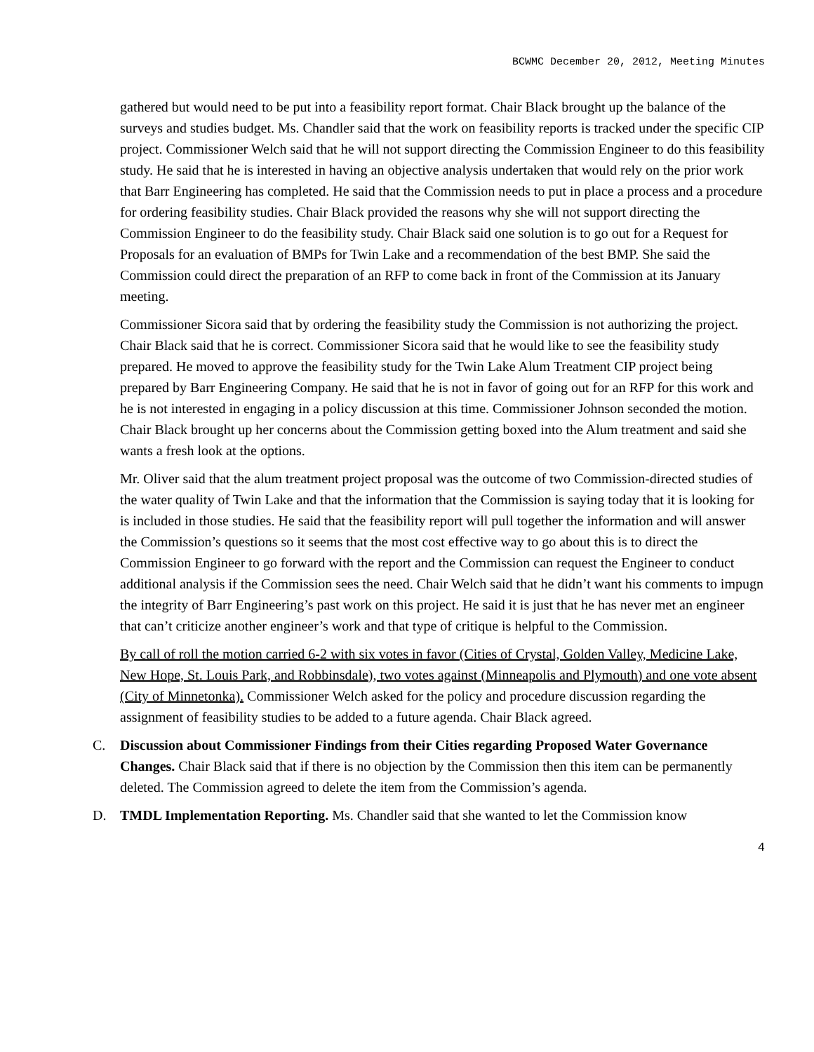BCWMC December 20, 2012, Meeting Minutes
gathered but would need to be put into a feasibility report format. Chair Black brought up the balance of the surveys and studies budget. Ms. Chandler said that the work on feasibility reports is tracked under the specific CIP project. Commissioner Welch said that he will not support directing the Commission Engineer to do this feasibility study. He said that he is interested in having an objective analysis undertaken that would rely on the prior work that Barr Engineering has completed. He said that the Commission needs to put in place a process and a procedure for ordering feasibility studies. Chair Black provided the reasons why she will not support directing the Commission Engineer to do the feasibility study. Chair Black said one solution is to go out for a Request for Proposals for an evaluation of BMPs for Twin Lake and a recommendation of the best BMP. She said the Commission could direct the preparation of an RFP to come back in front of the Commission at its January meeting.
Commissioner Sicora said that by ordering the feasibility study the Commission is not authorizing the project. Chair Black said that he is correct. Commissioner Sicora said that he would like to see the feasibility study prepared. He moved to approve the feasibility study for the Twin Lake Alum Treatment CIP project being prepared by Barr Engineering Company. He said that he is not in favor of going out for an RFP for this work and he is not interested in engaging in a policy discussion at this time. Commissioner Johnson seconded the motion. Chair Black brought up her concerns about the Commission getting boxed into the Alum treatment and said she wants a fresh look at the options.
Mr. Oliver said that the alum treatment project proposal was the outcome of two Commission-directed studies of the water quality of Twin Lake and that the information that the Commission is saying today that it is looking for is included in those studies. He said that the feasibility report will pull together the information and will answer the Commission’s questions so it seems that the most cost effective way to go about this is to direct the Commission Engineer to go forward with the report and the Commission can request the Engineer to conduct additional analysis if the Commission sees the need. Chair Welch said that he didn’t want his comments to impugn the integrity of Barr Engineering’s past work on this project. He said it is just that he has never met an engineer that can’t criticize another engineer’s work and that type of critique is helpful to the Commission.
By call of roll the motion carried 6-2 with six votes in favor (Cities of Crystal, Golden Valley, Medicine Lake, New Hope, St. Louis Park, and Robbinsdale), two votes against (Minneapolis and Plymouth) and one vote absent (City of Minnetonka). Commissioner Welch asked for the policy and procedure discussion regarding the assignment of feasibility studies to be added to a future agenda. Chair Black agreed.
C. Discussion about Commissioner Findings from their Cities regarding Proposed Water Governance Changes. Chair Black said that if there is no objection by the Commission then this item can be permanently deleted. The Commission agreed to delete the item from the Commission’s agenda.
D. TMDL Implementation Reporting. Ms. Chandler said that she wanted to let the Commission know
4